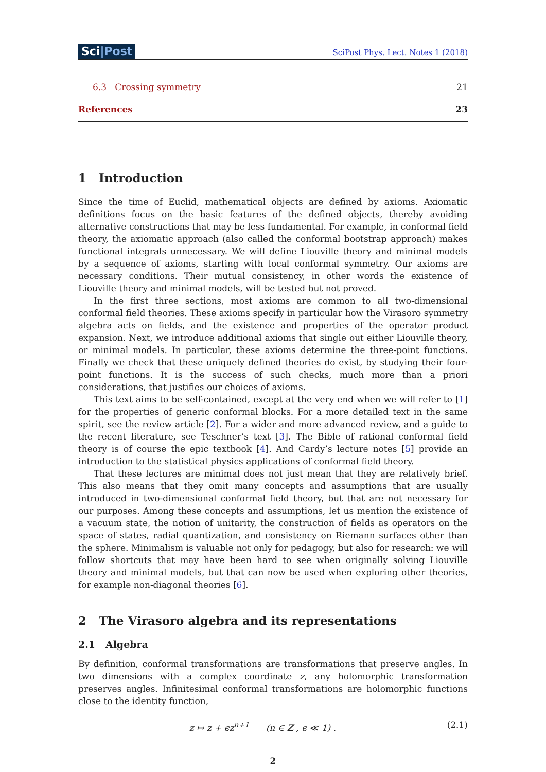Sci|Post
SciPost Phys. Lect. Notes 1 (2018)
6.3 Crossing symmetry 21
References 23
1 Introduction
Since the time of Euclid, mathematical objects are defined by axioms. Axiomatic definitions focus on the basic features of the defined objects, thereby avoiding alternative constructions that may be less fundamental. For example, in conformal field theory, the axiomatic approach (also called the conformal bootstrap approach) makes functional integrals unnecessary. We will define Liouville theory and minimal models by a sequence of axioms, starting with local conformal symmetry. Our axioms are necessary conditions. Their mutual consistency, in other words the existence of Liouville theory and minimal models, will be tested but not proved.
In the first three sections, most axioms are common to all two-dimensional conformal field theories. These axioms specify in particular how the Virasoro symmetry algebra acts on fields, and the existence and properties of the operator product expansion. Next, we introduce additional axioms that single out either Liouville theory, or minimal models. In particular, these axioms determine the three-point functions. Finally we check that these uniquely defined theories do exist, by studying their four-point functions. It is the success of such checks, much more than a priori considerations, that justifies our choices of axioms.
This text aims to be self-contained, except at the very end when we will refer to [1] for the properties of generic conformal blocks. For a more detailed text in the same spirit, see the review article [2]. For a wider and more advanced review, and a guide to the recent literature, see Teschner’s text [3]. The Bible of rational conformal field theory is of course the epic textbook [4]. And Cardy’s lecture notes [5] provide an introduction to the statistical physics applications of conformal field theory.
That these lectures are minimal does not just mean that they are relatively brief. This also means that they omit many concepts and assumptions that are usually introduced in two-dimensional conformal field theory, but that are not necessary for our purposes. Among these concepts and assumptions, let us mention the existence of a vacuum state, the notion of unitarity, the construction of fields as operators on the space of states, radial quantization, and consistency on Riemann surfaces other than the sphere. Minimalism is valuable not only for pedagogy, but also for research: we will follow shortcuts that may have been hard to see when originally solving Liouville theory and minimal models, but that can now be used when exploring other theories, for example non-diagonal theories [6].
2 The Virasoro algebra and its representations
2.1 Algebra
By definition, conformal transformations are transformations that preserve angles. In two dimensions with a complex coordinate z, any holomorphic transformation preserves angles. Infinitesimal conformal transformations are holomorphic functions close to the identity function,
z ↦ z + ϵz<sup>n+1</sup> (n ∈ ℤ , ϵ ≪ 1) . (2.1)
2